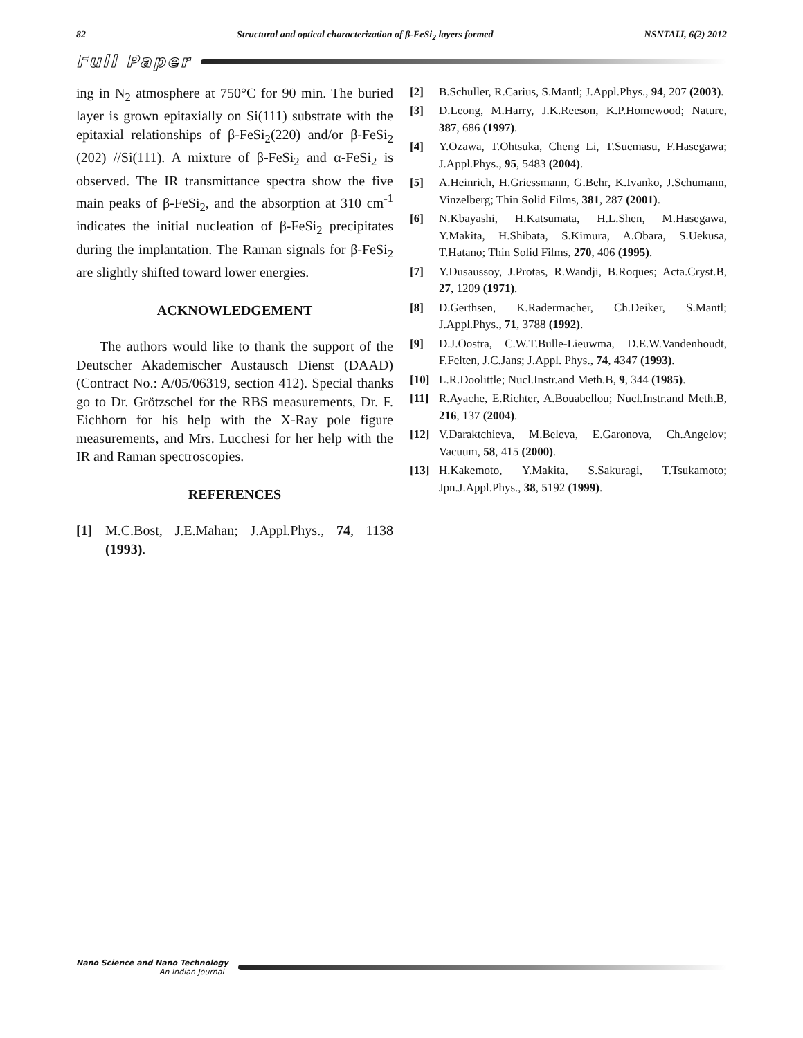82 Structural and optical characterization of β-FeSi<sub>2</sub> layers formed NSNTAIJ, 6(2) 2012
Full Paper
ing in N<sub>2</sub> atmosphere at 750°C for 90 min. The buried layer is grown epitaxially on Si(111) substrate with the epitaxial relationships of β-FeSi<sub>2</sub>(220) and/or β-FeSi<sub>2</sub> (202) //Si(111). A mixture of β-FeSi<sub>2</sub> and α-FeSi<sub>2</sub> is observed. The IR transmittance spectra show the five main peaks of β-FeSi<sub>2</sub>, and the absorption at 310 cm<sup>-1</sup> indicates the initial nucleation of β-FeSi<sub>2</sub> precipitates during the implantation. The Raman signals for β-FeSi<sub>2</sub> are slightly shifted toward lower energies.
ACKNOWLEDGEMENT
The authors would like to thank the support of the Deutscher Akademischer Austausch Dienst (DAAD) (Contract No.: A/05/06319, section 412). Special thanks go to Dr. Grötzschel for the RBS measurements, Dr. F. Eichhorn for his help with the X-Ray pole figure measurements, and Mrs. Lucchesi for her help with the IR and Raman spectroscopies.
REFERENCES
[1] M.C.Bost, J.E.Mahan; J.Appl.Phys., 74, 1138 (1993).
[2] B.Schuller, R.Carius, S.Mantl; J.Appl.Phys., 94, 207 (2003).
[3] D.Leong, M.Harry, J.K.Reeson, K.P.Homewood; Nature, 387, 686 (1997).
[4] Y.Ozawa, T.Ohtsuka, Cheng Li, T.Suemasu, F.Hasegawa; J.Appl.Phys., 95, 5483 (2004).
[5] A.Heinrich, H.Griessmann, G.Behr, K.Ivanko, J.Schumann, Vinzelberg; Thin Solid Films, 381, 287 (2001).
[6] N.Kbayashi, H.Katsumata, H.L.Shen, M.Hasegawa, Y.Makita, H.Shibata, S.Kimura, A.Obara, S.Uekusa, T.Hatano; Thin Solid Films, 270, 406 (1995).
[7] Y.Dusaussoy, J.Protas, R.Wandji, B.Roques; Acta.Cryst.B, 27, 1209 (1971).
[8] D.Gerthsen, K.Radermacher, Ch.Deiker, S.Mantl; J.Appl.Phys., 71, 3788 (1992).
[9] D.J.Oostra, C.W.T.Bulle-Lieuwma, D.E.W.Vandenhoudt, F.Felten, J.C.Jans; J.Appl. Phys., 74, 4347 (1993).
[10] L.R.Doolittle; Nucl.Instr.and Meth.B, 9, 344 (1985).
[11] R.Ayache, E.Richter, A.Bouabellou; Nucl.Instr.and Meth.B, 216, 137 (2004).
[12] V.Daraktchieva, M.Beleva, E.Garonova, Ch.Angelov; Vacuum, 58, 415 (2000).
[13] H.Kakemoto, Y.Makita, S.Sakuragi, T.Tsukamoto; Jpn.J.Appl.Phys., 38, 5192 (1999).
Nano Science and Nano Technology
An Indian Journal